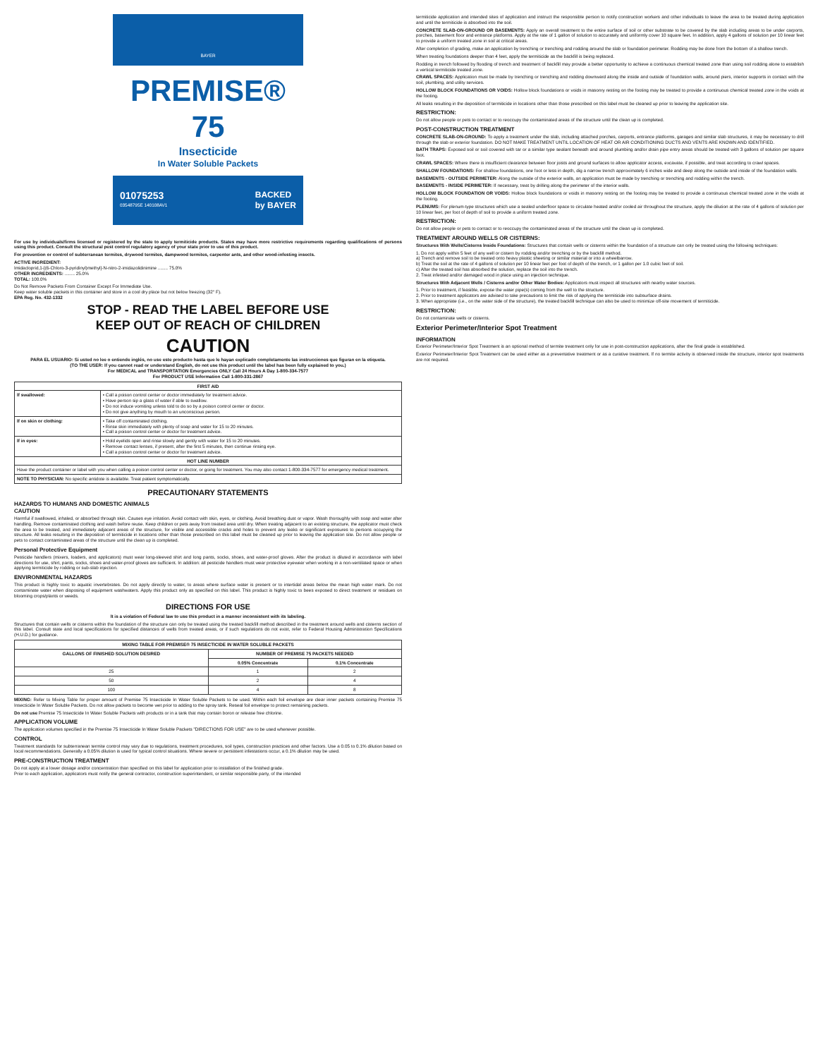BAYER
PREMISE® 75
Insecticide
In Water Soluble Packets
01075253
03548795E 140108AV1
BACKED
by BAYER
For use by individuals/firms licensed or registered by the state to apply termiticide products. States may have more restrictive requirements regarding qualifications of persons using this product. Consult the structural pest control regulatory agency of your state prior to use of this product.
For prevention or control of subterranean termites, drywood termites, dampwood termites, carpenter ants, and other wood-infesting insects.
ACTIVE INGREDIENT:
Imidacloprid,1-[(6-Chloro-3-pyridinyl)methyl]-N-nitro-2-imidazolidinimine ........ 75.0%
OTHER INGREDIENTS: ........ 25.0%
TOTAL: 100.0%
Do Not Remove Packets From Container Except For Immediate Use.
Keep water soluble packets in this container and store in a cool dry place but not below freezing (32° F).
EPA Reg. No. 432-1332
STOP - READ THE LABEL BEFORE USE
KEEP OUT OF REACH OF CHILDREN
CAUTION
PARA EL USUARIO: Si usted no lee o entiende inglés, no use este producto hasta que le hayan explicado completamente las instrucciones que figuran en la etiqueta.
(TO THE USER: If you cannot read or understand English, do not use this product until the label has been fully explained to you.)
For MEDICAL and TRANSPORTATION Emergencies ONLY Call 24 Hours A Day 1-800-334-7577
For PRODUCT USE Information Call 1-800-331-2867
| FIRST AID | |
| --- | --- |
| If swallowed: | • Call a poison control center or doctor immediately for treatment advice. • Have person sip a glass of water if able to swallow. • Do not induce vomiting unless told to do so by a poison control center or doctor. • Do not give anything by mouth to an unconscious person. |
| If on skin or clothing: | • Take off contaminated clothing. • Rinse skin immediately with plenty of soap and water for 15 to 20 minutes. • Call a poison control center or doctor for treatment advice. |
| If in eyes: | • Hold eyelids open and rinse slowly and gently with water for 15 to 20 minutes. • Remove contact lenses, if present, after the first 5 minutes, then continue rinsing eye. • Call a poison control center or doctor for treatment advice. |
| HOT LINE NUMBER | |
| Have the product container or label with you when calling a poison control center or doctor, or going for treatment. You may also contact 1-800-334-7577 for emergency medical treatment. | |
| NOTE TO PHYSICIAN: No specific antidote is available. Treat patient symptomatically. | |
PRECAUTIONARY STATEMENTS
HAZARDS TO HUMANS AND DOMESTIC ANIMALS
CAUTION
Harmful if swallowed, inhaled, or absorbed through skin. Causes eye irritation. Avoid contact with skin, eyes, or clothing. Avoid breathing dust or vapor. Wash thoroughly with soap and water after handling. Remove contaminated clothing and wash before reuse. Keep children or pets away from treated area until dry. When treating adjacent to an existing structure, the applicator must check the area to be treated, and immediately adjacent areas of the structure, for visible and accessible cracks and holes to prevent any leaks or significant exposures to persons occupying the structure. All leaks resulting in the deposition of termiticide in locations other than those prescribed on this label must be cleaned up prior to leaving the application site. Do not allow people or pets to contact contaminated areas of the structure until the clean up is completed.
Personal Protective Equipment
Pesticide handlers (mixers, loaders, and applicators) must wear long-sleeved shirt and long pants, socks, shoes, and water-proof gloves. After the product is diluted in accordance with label directions for use, shirt, pants, socks, shoes and water-proof gloves are sufficient. In addition: all pesticide handlers must wear protective eyewear when working in a non-ventilated space or when applying termiticide by rodding or sub-slab injection.
ENVIRONMENTAL HAZARDS
This product is highly toxic to aquatic invertebrates. Do not apply directly to water, to areas where surface water is present or to intertidal areas below the mean high water mark. Do not contaminate water when disposing of equipment washwaters. Apply this product only as specified on this label. This product is highly toxic to bees exposed to direct treatment or residues on blooming crops/plants or weeds.
DIRECTIONS FOR USE
It is a violation of Federal law to use this product in a manner inconsistent with its labeling.
Structures that contain wells or cisterns within the foundation of the structure can only be treated using the treated backfill method described in the treatment around wells and cisterns section of this label. Consult state and local specifications for specified distances of wells from treated areas, or if such regulations do not exist, refer to Federal Housing Administration Specifications (H.U.D.) for guidance.
| MIXING TABLE FOR PREMISE® 75 INSECTICIDE IN WATER SOLUBLE PACKETS | | |
| --- | --- | --- |
| GALLONS OF FINISHED SOLUTION DESIRED | NUMBER OF PREMISE 75 PACKETS NEEDED | |
| | 0.05% Concentrate | 0.1% Concentrate |
| 25 | 1 | 2 |
| 50 | 2 | 4 |
| 100 | 4 | 8 |
MIXING: Refer to Mixing Table for proper amount of Premise 75 Insecticide In Water Soluble Packets to be used. Within each foil envelope are clear inner packets containing Premise 75 Insecticide In Water Soluble Packets. Do not allow packets to become wet prior to adding to the spray tank. Reseal foil envelope to protect remaining packets.
Do not use Premise 75 Insecticide In Water Soluble Packets with products or in a tank that may contain boron or release free chlorine.
APPLICATION VOLUME
The application volumes specified in the Premise 75 Insecticide In Water Soluble Packets "DIRECTIONS FOR USE" are to be used whenever possible.
CONTROL
Treatment standards for subterranean termite control may vary due to regulations, treatment procedures, soil types, construction practices and other factors. Use a 0.05 to 0.1% dilution based on local recommendations. Generally a 0.05% dilution is used for typical control situations. Where severe or persistent infestations occur, a 0.1% dilution may be used.
PRE-CONSTRUCTION TREATMENT
Do not apply at a lower dosage and/or concentration than specified on this label for application prior to installation of the finished grade.
Prior to each application, applicators must notify the general contractor, construction superintendent, or similar responsible party, of the intended
termiticide application and intended sites of application and instruct the responsible person to notify construction workers and other individuals to leave the area to be treated during application and until the termiticide is absorbed into the soil.
CONCRETE SLAB-ON-GROUND OR BASEMENTS: Apply an overall treatment to the entire surface of soil or other substrate to be covered by the slab including areas to be under carports, porches, basement floor and entrance platforms. Apply at the rate of 1 gallon of solution to accurately and uniformly cover 10 square feet. In addition, apply 4 gallons of solution per 10 linear feet to provide a uniform treated zone in soil at critical areas.
After completion of grading, make an application by trenching or trenching and rodding around the slab or foundation perimeter. Rodding may be done from the bottom of a shallow trench.
When treating foundations deeper than 4 feet, apply the termiticide as the backfill is being replaced.
Rodding in trench followed by flooding of trench and treatment of backfill may provide a better opportunity to achieve a continuous chemical treated zone than using soil rodding alone to establish a vertical termiticide treated zone.
CRAWL SPACES: Application must be made by trenching or trenching and rodding downward along the inside and outside of foundation walls, around piers, interior supports in contact with the soil, plumbing, and utility services.
HOLLOW BLOCK FOUNDATIONS OR VOIDS: Hollow block foundations or voids in masonry resting on the footing may be treated to provide a continuous chemical treated zone in the voids at the footing.
All leaks resulting in the deposition of termiticide in locations other than those prescribed on this label must be cleaned up prior to leaving the application site.
RESTRICTION:
Do not allow people or pets to contact or to reoccupy the contaminated areas of the structure until the clean up is completed.
POST-CONSTRUCTION TREATMENT
CONCRETE SLAB-ON-GROUND: To apply a treatment under the slab, including attached porches, carports, entrance platforms, garages and similar slab structures, it may be necessary to drill through the slab or exterior foundation. DO NOT MAKE TREATMENT UNTIL LOCATION OF HEAT OR AIR CONDITIONING DUCTS AND VENTS ARE KNOWN AND IDENTIFIED.
BATH TRAPS: Exposed soil or soil covered with tar or a similar type sealant beneath and around plumbing and/or drain pipe entry areas should be treated with 3 gallons of solution per square foot.
CRAWL SPACES: Where there is insufficient clearance between floor joists and ground surfaces to allow applicator access, excavate, if possible, and treat according to crawl spaces.
SHALLOW FOUNDATIONS: For shallow foundations, one foot or less in depth, dig a narrow trench approximately 6 inches wide and deep along the outside and inside of the foundation walls.
BASEMENTS - OUTSIDE PERIMETER: Along the outside of the exterior walls, an application must be made by trenching or trenching and rodding within the trench.
BASEMENTS - INSIDE PERIMETER: If necessary, treat by drilling along the perimeter of the interior walls.
HOLLOW BLOCK FOUNDATION OR VOIDS: Hollow block foundations or voids in masonry resting on the footing may be treated to provide a continuous chemical treated zone in the voids at the footing.
PLENUMS: For plenum-type structures which use a sealed underfloor space to circulate heated and/or cooled air throughout the structure, apply the dilution at the rate of 4 gallons of solution per 10 linear feet, per foot of depth of soil to provide a uniform treated zone.
RESTRICTION:
Do not allow people or pets to contact or to reoccupy the contaminated areas of the structure until the clean up is completed.
TREATMENT AROUND WELLS OR CISTERNS:
Structures With Wells/Cisterns Inside Foundations: Structures that contain wells or cisterns within the foundation of a structure can only be treated using the following techniques:
1. Do not apply within 5 feet of any well or cistern by rodding and/or trenching or by the backfill method.
a) Trench and remove soil to be treated onto heavy plastic sheeting or similar material or into a wheelbarrow.
b) Treat the soil at the rate of 4 gallons of solution per 10 linear feet per foot of depth of the trench, or 1 gallon per 1.0 cubic feet of soil.
c) After the treated soil has absorbed the solution, replace the soil into the trench.
2. Treat infested and/or damaged wood in place using an injection technique.
Structures With Adjacent Wells / Cisterns and/or Other Water Bodies: Applicators must inspect all structures with nearby water sources.
1. Prior to treatment, if feasible, expose the water pipe(s) coming from the well to the structure.
2. Prior to treatment applicators are advised to take precautions to limit the risk of applying the termiticide into subsurface drains.
3. When appropriate (i.e., on the water side of the structure), the treated backfill technique can also be used to minimize off-site movement of termiticide.
RESTRICTION:
Do not contaminate wells or cisterns.
Exterior Perimeter/Interior Spot Treatment
INFORMATION
Exterior Perimeter/Interior Spot Treatment is an optional method of termite treatment only for use in post-construction applications, after the final grade is established.
Exterior Perimeter/Interior Spot Treatment can be used either as a preventative treatment or as a curative treatment. If no termite activity is observed inside the structure, interior spot treatments are not required.